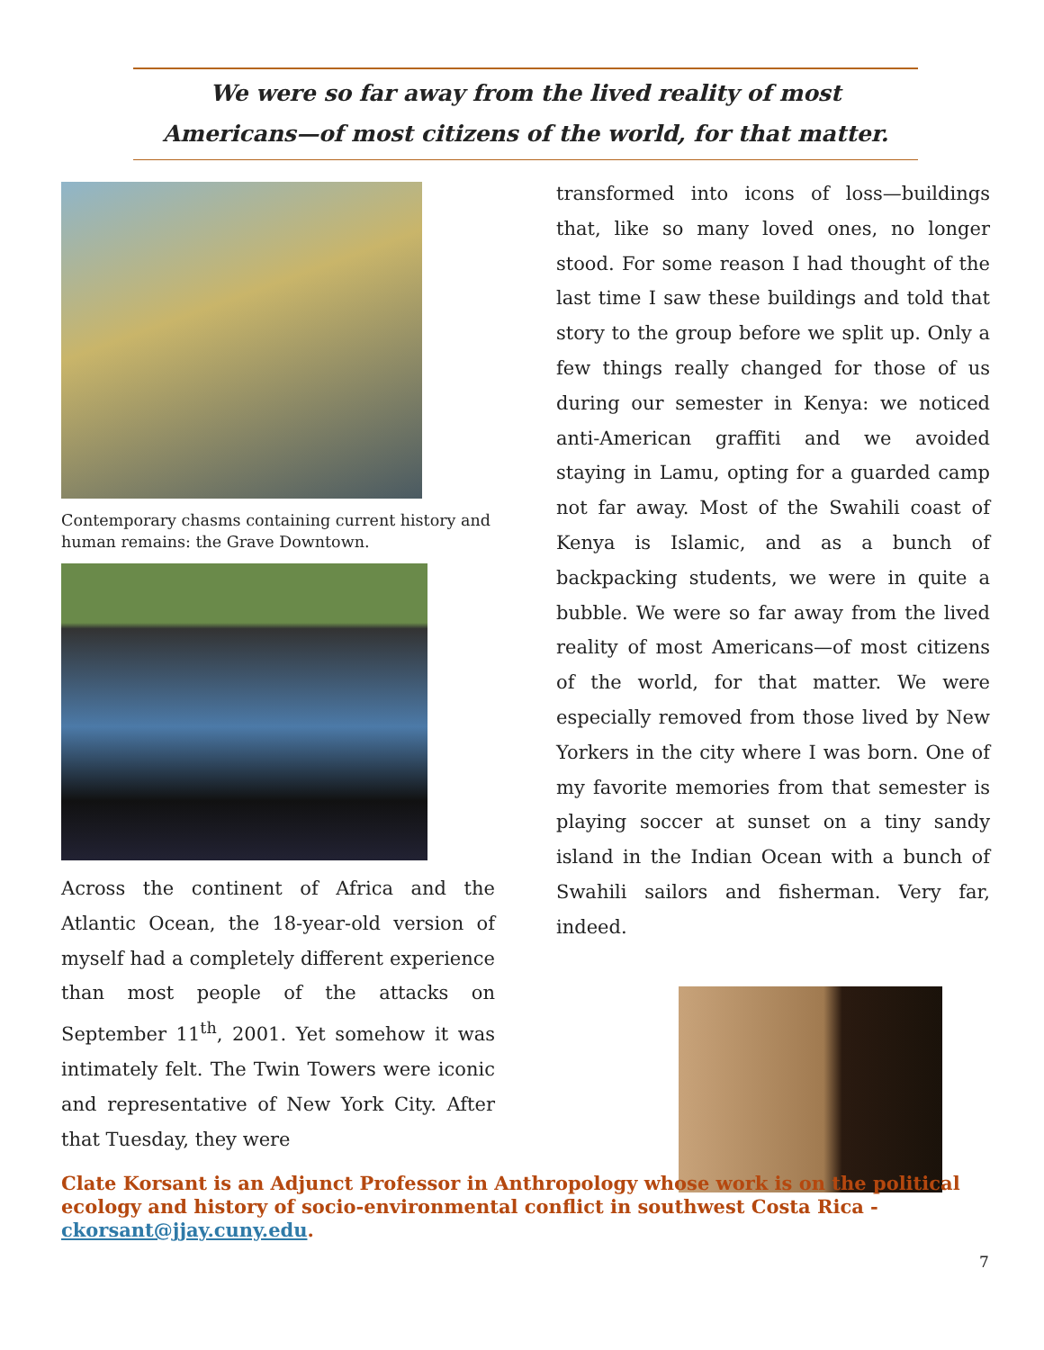We were so far away from the lived reality of most
Americans—of most citizens of the world, for that matter.
Contemporary chasms containing current history and human remains: the Grave Downtown.
Across the continent of Africa and the Atlantic Ocean, the 18-year-old version of myself had a completely different experience than most people of the attacks on September 11<sup>th</sup>, 2001. Yet somehow it was intimately felt. The Twin Towers were iconic and representative of New York City. After that Tuesday, they were
transformed into icons of loss—buildings that, like so many loved ones, no longer stood. For some reason I had thought of the last time I saw these buildings and told that story to the group before we split up. Only a few things really changed for those of us during our semester in Kenya: we noticed anti-American graffiti and we avoided staying in Lamu, opting for a guarded camp not far away. Most of the Swahili coast of Kenya is Islamic, and as a bunch of backpacking students, we were in quite a bubble. We were so far away from the lived reality of most Americans—of most citizens of the world, for that matter. We were especially removed from those lived by New Yorkers in the city where I was born. One of my favorite memories from that semester is playing soccer at sunset on a tiny sandy island in the Indian Ocean with a bunch of Swahili sailors and fisherman. Very far, indeed.
Clate Korsant is an Adjunct Professor in Anthropology whose work is on the political ecology and history of socio-environmental conflict in southwest Costa Rica - ckorsant@jjay.cuny.edu.
7